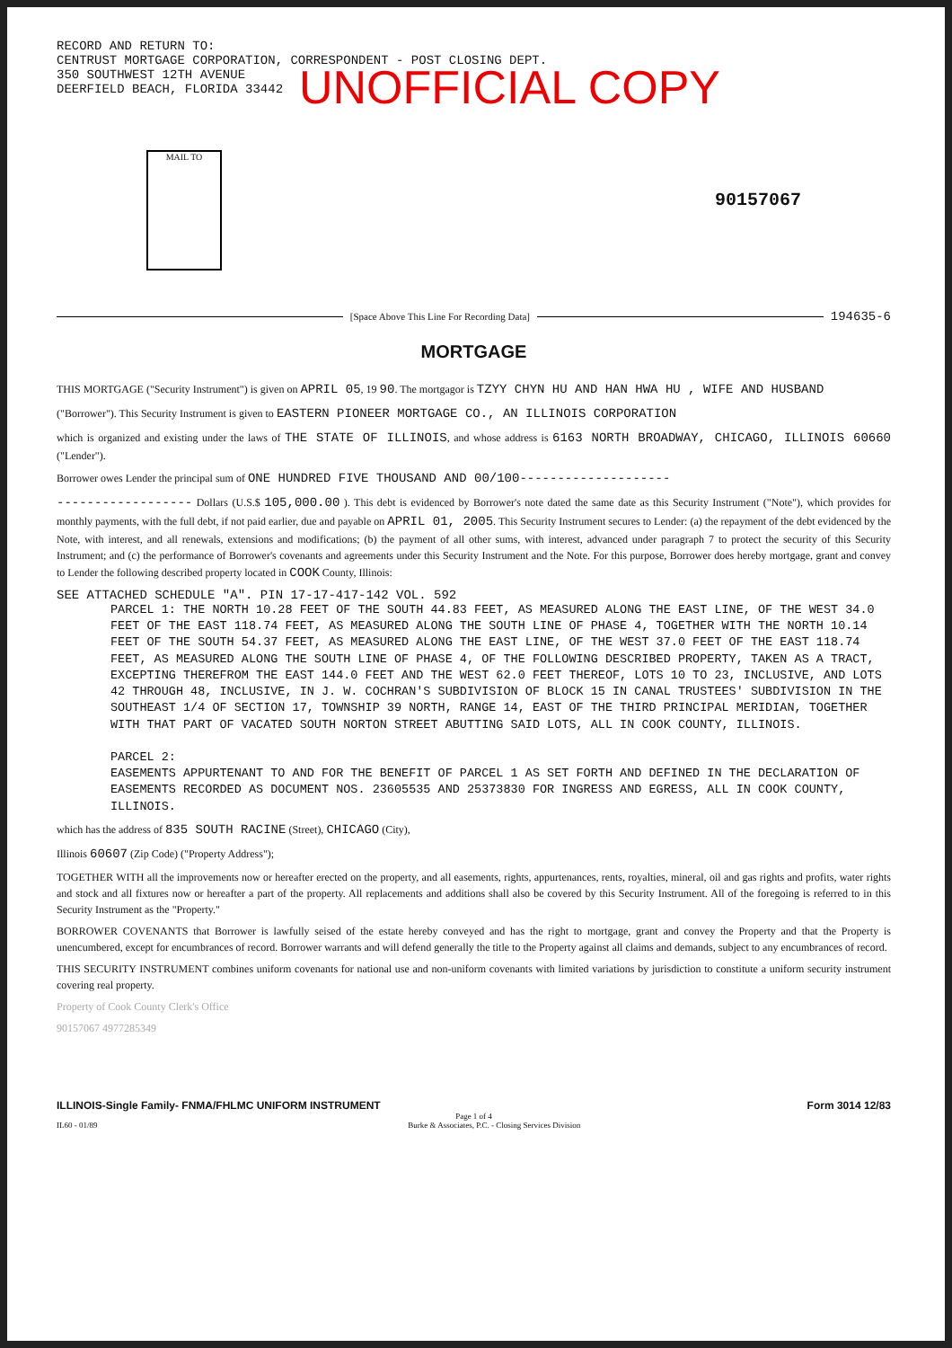RECORD AND RETURN TO:
CENTRUST MORTGAGE CORPORATION, CORRESPONDENT - POST CLOSING DEPT.
350 SOUTHWEST 12TH AVENUE
DEERFIELD BEACH, FLORIDA 33442
UNOFFICIAL COPY
MAIL TO
90157067
[Space Above This Line For Recording Data]
194635-6
MORTGAGE
THIS MORTGAGE ("Security Instrument") is given on APRIL 05, 19 90. The mortgagor is TZYY CHYN HU AND HAN HWA HU , WIFE AND HUSBAND
("Borrower"). This Security Instrument is given to EASTERN PIONEER MORTGAGE CO., AN ILLINOIS CORPORATION
which is organized and existing under the laws of THE STATE OF ILLINOIS, and whose address is 6163 NORTH BROADWAY, CHICAGO, ILLINOIS 60660 ("Lender").
Borrower owes Lender the principal sum of ONE HUNDRED FIVE THOUSAND AND 00/100--------------------
------------------ Dollars (U.S.$ 105,000.00 ). This debt is evidenced by Borrower's note dated the same date as this Security Instrument ("Note"), which provides for monthly payments, with the full debt, if not paid earlier, due and payable on APRIL 01, 2005. This Security Instrument secures to Lender: (a) the repayment of the debt evidenced by the Note, with interest, and all renewals, extensions and modifications; (b) the payment of all other sums, with interest, advanced under paragraph 7 to protect the security of this Security Instrument; and (c) the performance of Borrower's covenants and agreements under this Security Instrument and the Note. For this purpose, Borrower does hereby mortgage, grant and convey to Lender the following described property located in COOK County, Illinois:
SEE ATTACHED SCHEDULE "A". PIN 17-17-417-142 VOL. 592
PARCEL 1: THE NORTH 10.28 FEET OF THE SOUTH 44.83 FEET, AS MEASURED ALONG THE EAST LINE, OF THE WEST 34.0 FEET OF THE EAST 118.74 FEET, AS MEASURED ALONG THE SOUTH LINE OF PHASE 4, TOGETHER WITH THE NORTH 10.14 FEET OF THE SOUTH 54.37 FEET, AS MEASURED ALONG THE EAST LINE, OF THE WEST 37.0 FEET OF THE EAST 118.74 FEET, AS MEASURED ALONG THE SOUTH LINE OF PHASE 4, OF THE FOLLOWING DESCRIBED PROPERTY, TAKEN AS A TRACT, EXCEPTING THEREFROM THE EAST 144.0 FEET AND THE WEST 62.0 FEET THEREOF, LOTS 10 TO 23, INCLUSIVE, AND LOTS 42 THROUGH 48, INCLUSIVE, IN J. W. COCHRAN'S SUBDIVISION OF BLOCK 15 IN CANAL TRUSTEES' SUBDIVISION IN THE SOUTHEAST 1/4 OF SECTION 17, TOWNSHIP 39 NORTH, RANGE 14, EAST OF THE THIRD PRINCIPAL MERIDIAN, TOGETHER WITH THAT PART OF VACATED SOUTH NORTON STREET ABUTTING SAID LOTS, ALL IN COOK COUNTY, ILLINOIS.
PARCEL 2:
EASEMENTS APPURTENANT TO AND FOR THE BENEFIT OF PARCEL 1 AS SET FORTH AND DEFINED IN THE DECLARATION OF EASEMENTS RECORDED AS DOCUMENT NOS. 23605535 AND 25373830 FOR INGRESS AND EGRESS, ALL IN COOK COUNTY, ILLINOIS.
which has the address of 835 SOUTH RACINE (Street), CHICAGO (City),
Illinois 60607 (Zip Code) ("Property Address");
TOGETHER WITH all the improvements now or hereafter erected on the property, and all easements, rights, appurtenances, rents, royalties, mineral, oil and gas rights and profits, water rights and stock and all fixtures now or hereafter a part of the property. All replacements and additions shall also be covered by this Security Instrument. All of the foregoing is referred to in this Security Instrument as the "Property."
BORROWER COVENANTS that Borrower is lawfully seised of the estate hereby conveyed and has the right to mortgage, grant and convey the Property and that the Property is unencumbered, except for encumbrances of record. Borrower warrants and will defend generally the title to the Property against all claims and demands, subject to any encumbrances of record.
THIS SECURITY INSTRUMENT combines uniform covenants for national use and non-uniform covenants with limited variations by jurisdiction to constitute a uniform security instrument covering real property.
Property of Cook County Clerk's Office
90157067 4977285349
ILLINOIS-Single Family- FNMA/FHLMC UNIFORM INSTRUMENT Form 3014 12/83
Page 1 of 4
IL60 - 01/89 Burke & Associates, P.C. - Closing Services Division